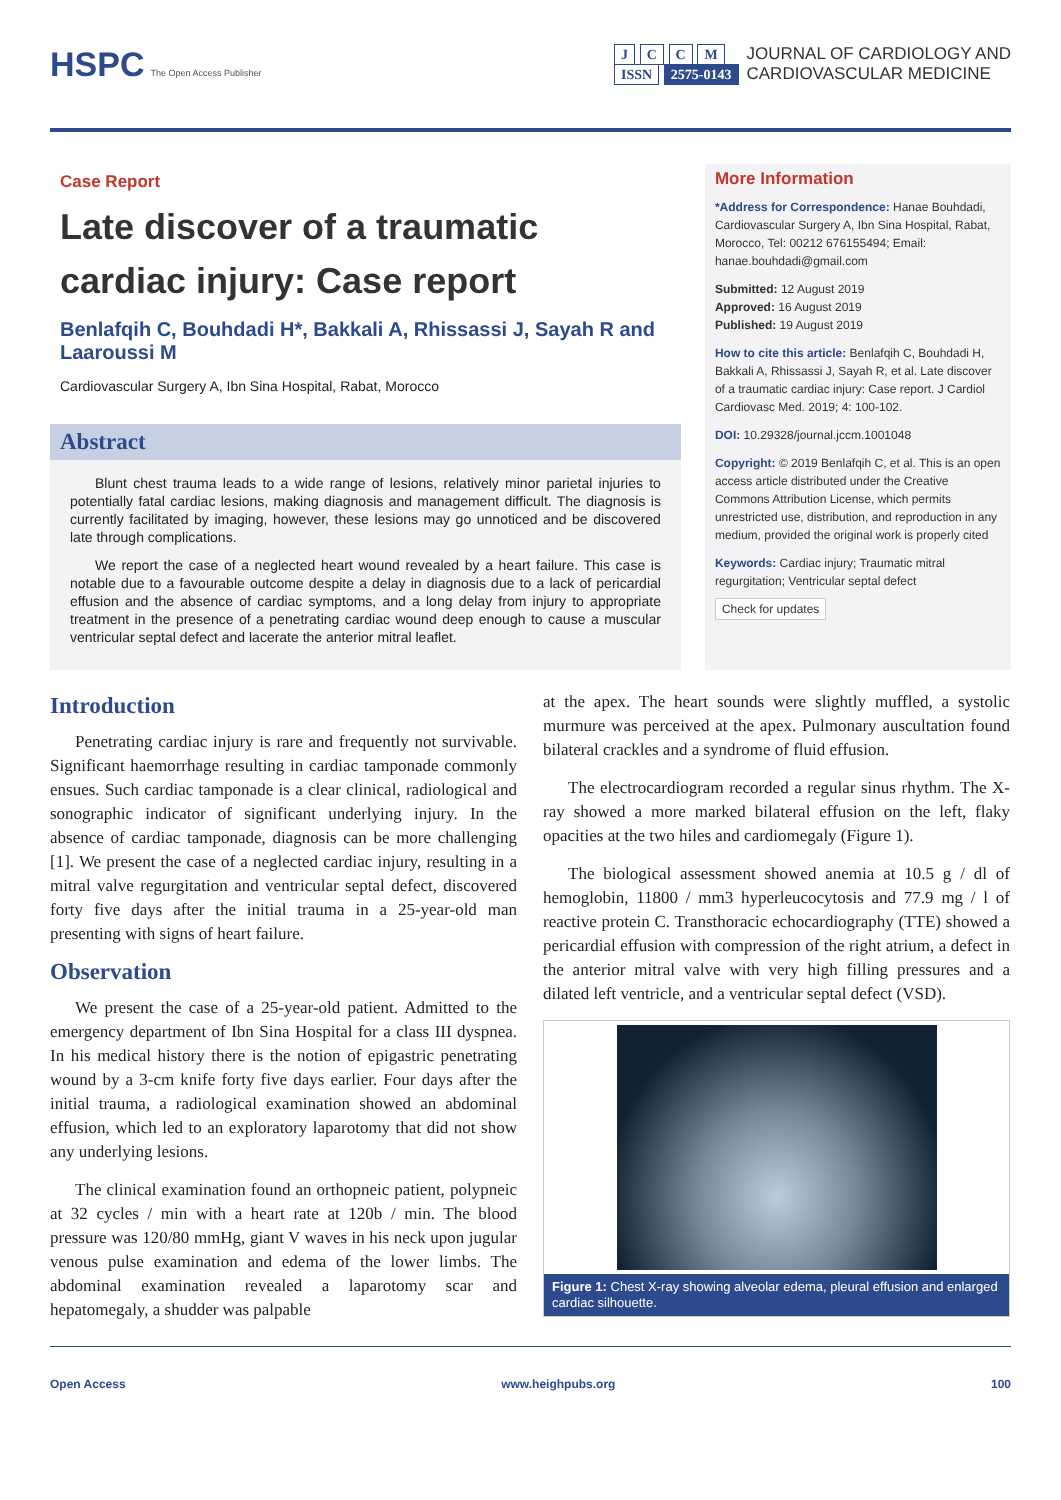HSPC The Open Access Publisher
J C C M
ISSN 2575-0143
JOURNAL OF CARDIOLOGY AND
CARDIOVASCULAR MEDICINE
Case Report
Late discover of a traumatic cardiac injury: Case report
Benlafqih C, Bouhdadi H*, Bakkali A, Rhissassi J, Sayah R and Laaroussi M
Cardiovascular Surgery A, Ibn Sina Hospital, Rabat, Morocco
Abstract
Blunt chest trauma leads to a wide range of lesions, relatively minor parietal injuries to potentially fatal cardiac lesions, making diagnosis and management difficult. The diagnosis is currently facilitated by imaging, however, these lesions may go unnoticed and be discovered late through complications.
We report the case of a neglected heart wound revealed by a heart failure. This case is notable due to a favourable outcome despite a delay in diagnosis due to a lack of pericardial effusion and the absence of cardiac symptoms, and a long delay from injury to appropriate treatment in the presence of a penetrating cardiac wound deep enough to cause a muscular ventricular septal defect and lacerate the anterior mitral leaflet.
More Information
*Address for Correspondence: Hanae Bouhdadi, Cardiovascular Surgery A, Ibn Sina Hospital, Rabat, Morocco, Tel: 00212 676155494; Email: hanae.bouhdadi@gmail.com
Submitted: 12 August 2019
Approved: 16 August 2019
Published: 19 August 2019
How to cite this article: Benlafqih C, Bouhdadi H, Bakkali A, Rhissassi J, Sayah R, et al. Late discover of a traumatic cardiac injury: Case report. J Cardiol Cardiovasc Med. 2019; 4: 100-102.
DOI: 10.29328/journal.jccm.1001048
Copyright: © 2019 Benlafqih C, et al. This is an open access article distributed under the Creative Commons Attribution License, which permits unrestricted use, distribution, and reproduction in any medium, provided the original work is properly cited
Keywords: Cardiac injury; Traumatic mitral regurgitation; Ventricular septal defect
Check for updates
Introduction
Penetrating cardiac injury is rare and frequently not survivable. Significant haemorrhage resulting in cardiac tamponade commonly ensues. Such cardiac tamponade is a clear clinical, radiological and sonographic indicator of significant underlying injury. In the absence of cardiac tamponade, diagnosis can be more challenging [1]. We present the case of a neglected cardiac injury, resulting in a mitral valve regurgitation and ventricular septal defect, discovered forty five days after the initial trauma in a 25-year-old man presenting with signs of heart failure.
Observation
We present the case of a 25-year-old patient. Admitted to the emergency department of Ibn Sina Hospital for a class III dyspnea. In his medical history there is the notion of epigastric penetrating wound by a 3-cm knife forty five days earlier. Four days after the initial trauma, a radiological examination showed an abdominal effusion, which led to an exploratory laparotomy that did not show any underlying lesions.
The clinical examination found an orthopneic patient, polypneic at 32 cycles / min with a heart rate at 120b / min. The blood pressure was 120/80 mmHg, giant V waves in his neck upon jugular venous pulse examination and edema of the lower limbs. The abdominal examination revealed a laparotomy scar and hepatomegaly, a shudder was palpable
at the apex. The heart sounds were slightly muffled, a systolic murmure was perceived at the apex. Pulmonary auscultation found bilateral crackles and a syndrome of fluid effusion.
The electrocardiogram recorded a regular sinus rhythm. The X-ray showed a more marked bilateral effusion on the left, flaky opacities at the two hiles and cardiomegaly (Figure 1).
The biological assessment showed anemia at 10.5 g / dl of hemoglobin, 11800 / mm3 hyperleucocytosis and 77.9 mg / l of reactive protein C. Transthoracic echocardiography (TTE) showed a pericardial effusion with compression of the right atrium, a defect in the anterior mitral valve with very high filling pressures and a dilated left ventricle, and a ventricular septal defect (VSD).
Figure 1: Chest X-ray showing alveolar edema, pleural effusion and enlarged cardiac silhouette.
Open Access www.heighpubs.org 100